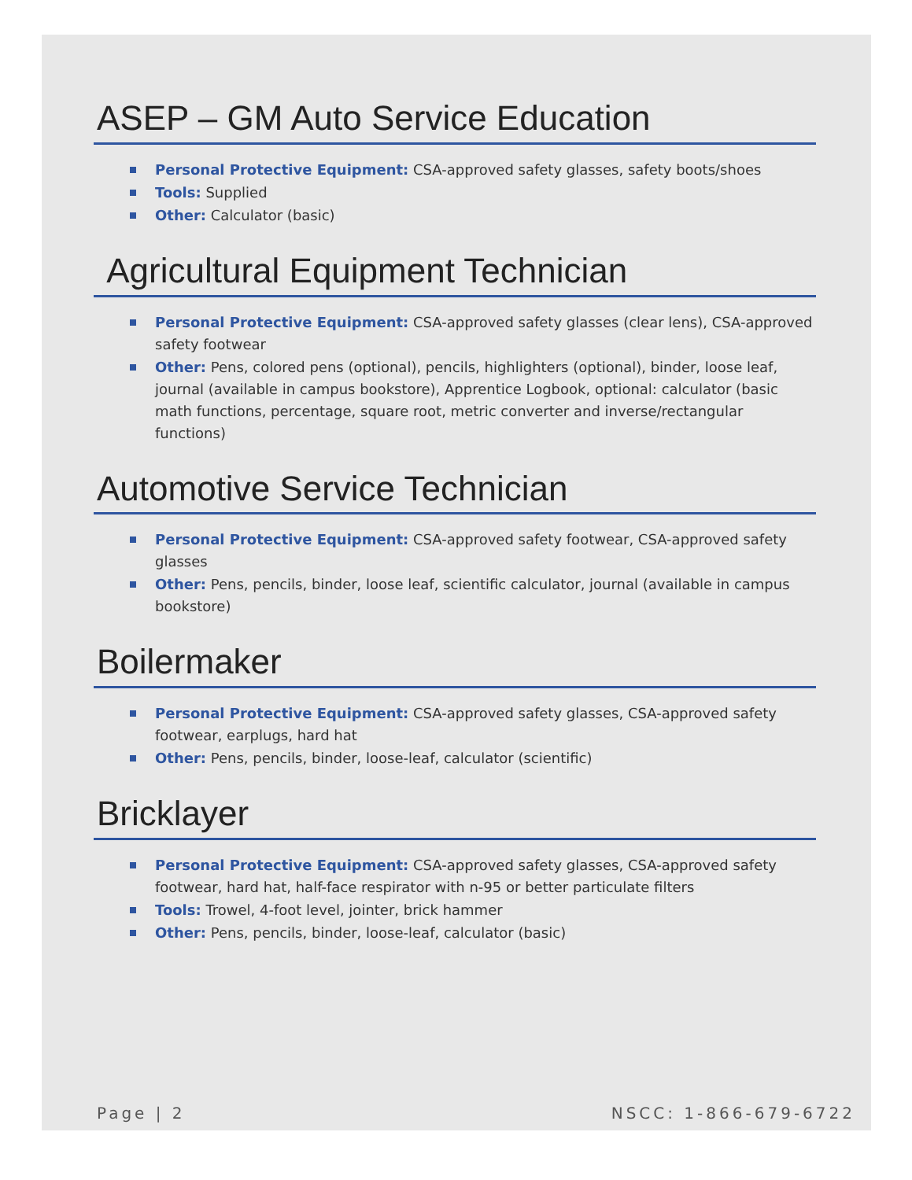ASEP – GM Auto Service Education
Personal Protective Equipment: CSA-approved safety glasses, safety boots/shoes
Tools: Supplied
Other: Calculator (basic)
Agricultural Equipment Technician
Personal Protective Equipment: CSA-approved safety glasses (clear lens), CSA-approved safety footwear
Other: Pens, colored pens (optional), pencils, highlighters (optional), binder, loose leaf, journal (available in campus bookstore), Apprentice Logbook, optional: calculator (basic math functions, percentage, square root, metric converter and inverse/rectangular functions)
Automotive Service Technician
Personal Protective Equipment: CSA-approved safety footwear, CSA-approved safety glasses
Other: Pens, pencils, binder, loose leaf, scientific calculator, journal (available in campus bookstore)
Boilermaker
Personal Protective Equipment: CSA-approved safety glasses, CSA-approved safety footwear, earplugs, hard hat
Other: Pens, pencils, binder, loose-leaf, calculator (scientific)
Bricklayer
Personal Protective Equipment: CSA-approved safety glasses, CSA-approved safety footwear, hard hat, half-face respirator with n-95 or better particulate filters
Tools: Trowel, 4-foot level, jointer, brick hammer
Other: Pens, pencils, binder, loose-leaf, calculator (basic)
Page | 2 NSCC: 1-866-679-6722